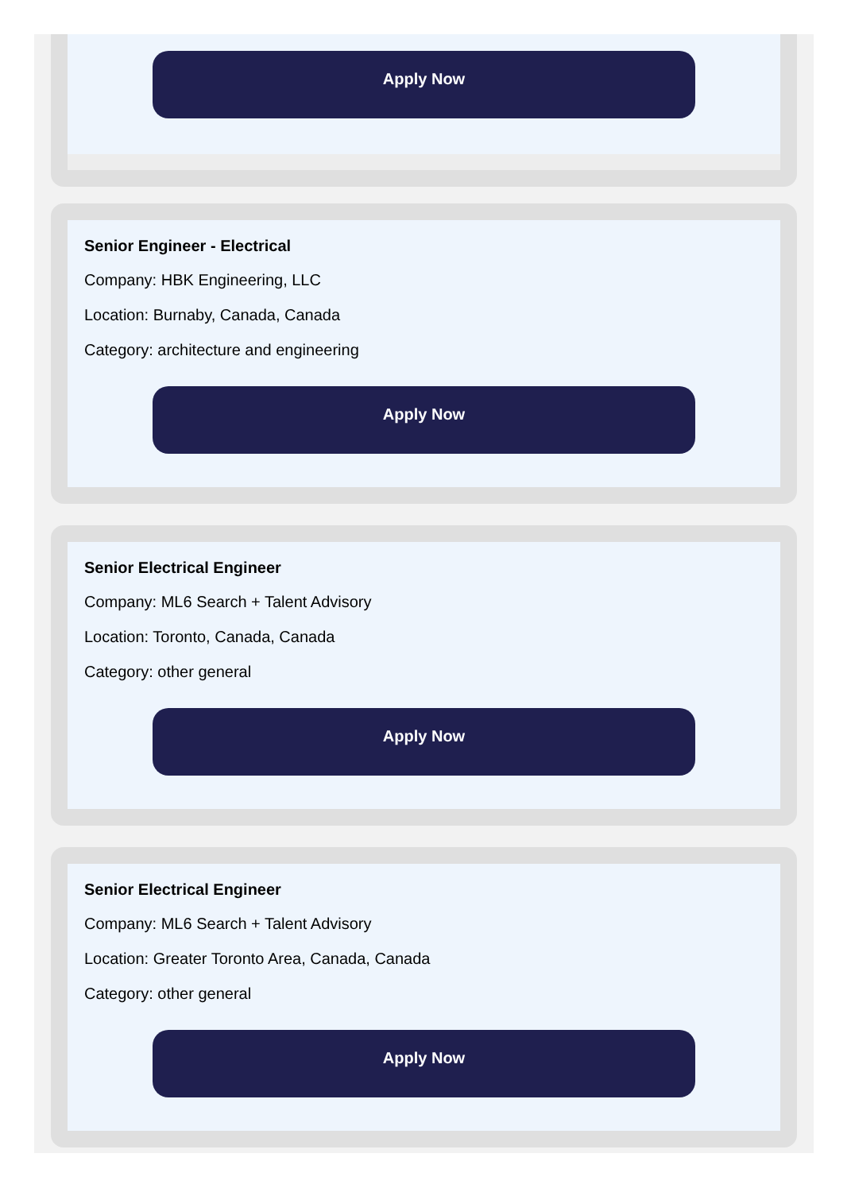Apply Now
Senior Engineer - Electrical
Company: HBK Engineering, LLC
Location: Burnaby, Canada, Canada
Category: architecture and engineering
Apply Now
Senior Electrical Engineer
Company: ML6 Search + Talent Advisory
Location: Toronto, Canada, Canada
Category: other general
Apply Now
Senior Electrical Engineer
Company: ML6 Search + Talent Advisory
Location: Greater Toronto Area, Canada, Canada
Category: other general
Apply Now